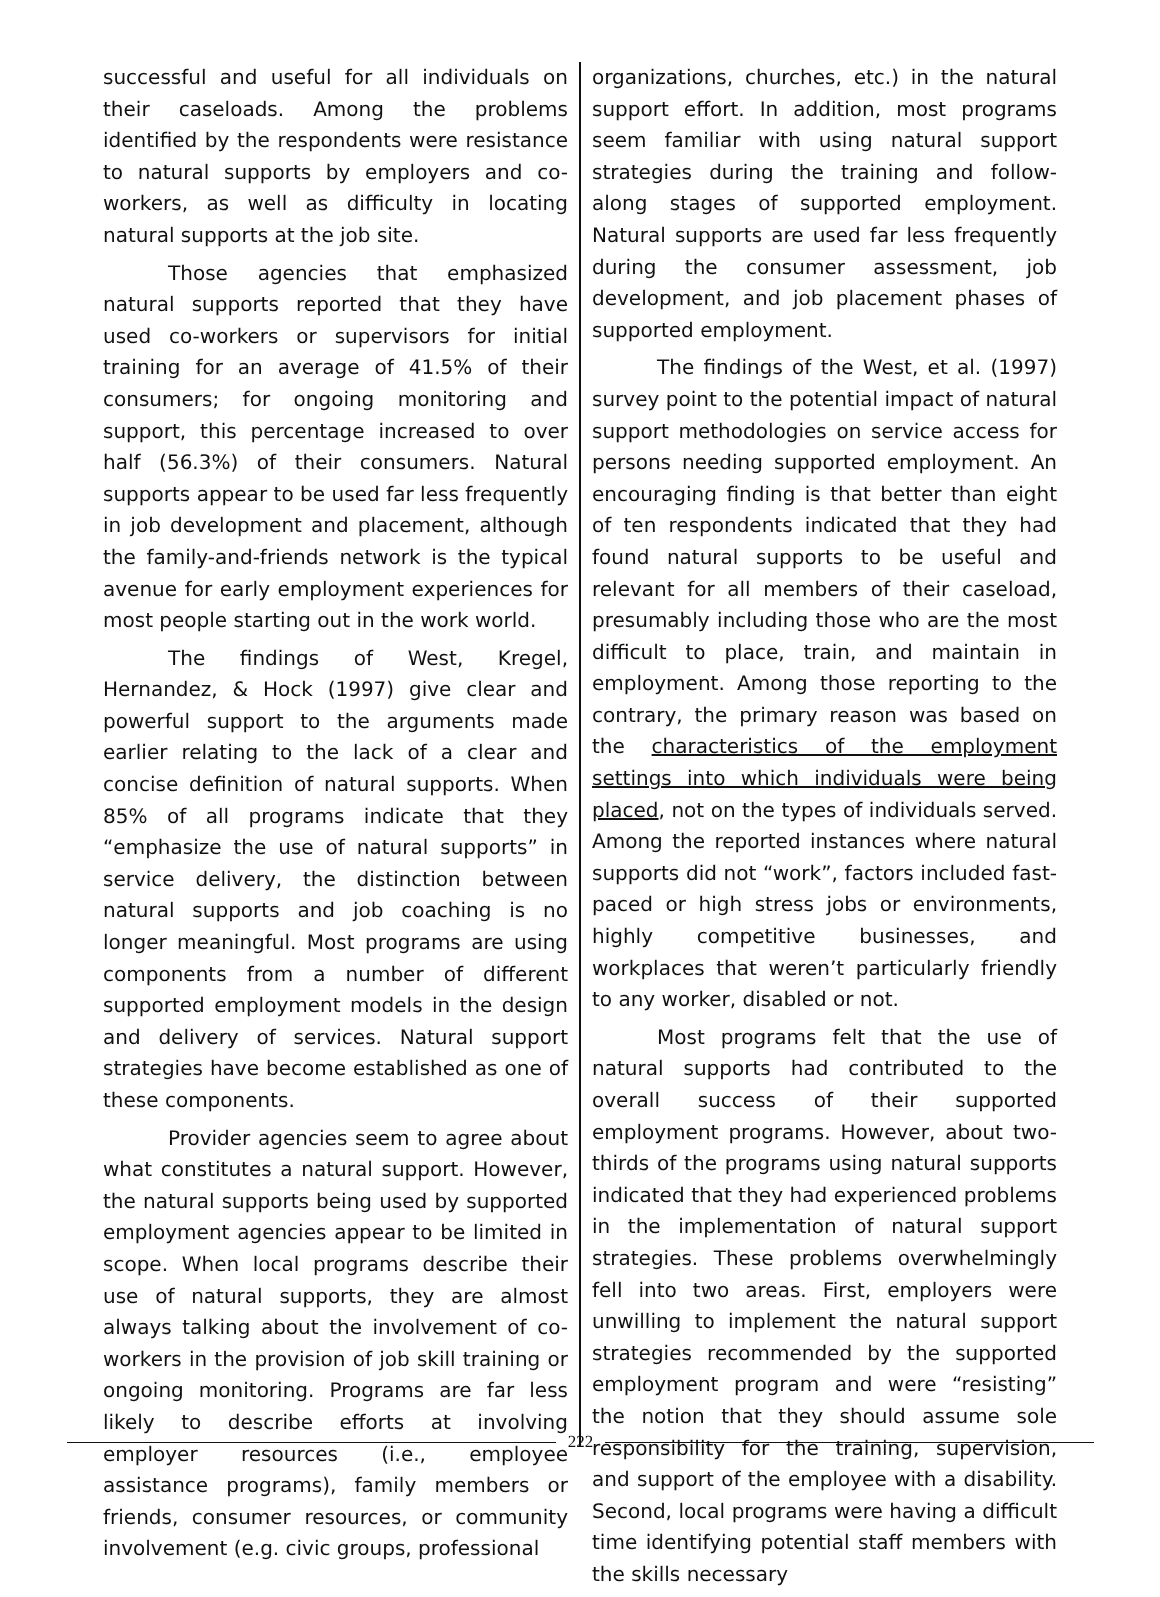successful and useful for all individuals on their caseloads. Among the problems identified by the respondents were resistance to natural supports by employers and co-workers, as well as difficulty in locating natural supports at the job site.
Those agencies that emphasized natural supports reported that they have used co-workers or supervisors for initial training for an average of 41.5% of their consumers; for ongoing monitoring and support, this percentage increased to over half (56.3%) of their consumers. Natural supports appear to be used far less frequently in job development and placement, although the family-and-friends network is the typical avenue for early employment experiences for most people starting out in the work world.
The findings of West, Kregel, Hernandez, & Hock (1997) give clear and powerful support to the arguments made earlier relating to the lack of a clear and concise definition of natural supports. When 85% of all programs indicate that they “emphasize the use of natural supports” in service delivery, the distinction between natural supports and job coaching is no longer meaningful. Most programs are using components from a number of different supported employment models in the design and delivery of services. Natural support strategies have become established as one of these components.
Provider agencies seem to agree about what constitutes a natural support. However, the natural supports being used by supported employment agencies appear to be limited in scope. When local programs describe their use of natural supports, they are almost always talking about the involvement of co-workers in the provision of job skill training or ongoing monitoring. Programs are far less likely to describe efforts at involving employer resources (i.e., employee assistance programs), family members or friends, consumer resources, or community involvement (e.g. civic groups, professional
organizations, churches, etc.) in the natural support effort. In addition, most programs seem familiar with using natural support strategies during the training and follow-along stages of supported employment. Natural supports are used far less frequently during the consumer assessment, job development, and job placement phases of supported employment.
The findings of the West, et al. (1997) survey point to the potential impact of natural support methodologies on service access for persons needing supported employment. An encouraging finding is that better than eight of ten respondents indicated that they had found natural supports to be useful and relevant for all members of their caseload, presumably including those who are the most difficult to place, train, and maintain in employment. Among those reporting to the contrary, the primary reason was based on the characteristics of the employment settings into which individuals were being placed, not on the types of individuals served. Among the reported instances where natural supports did not “work”, factors included fast-paced or high stress jobs or environments, highly competitive businesses, and workplaces that weren’t particularly friendly to any worker, disabled or not.
Most programs felt that the use of natural supports had contributed to the overall success of their supported employment programs. However, about two-thirds of the programs using natural supports indicated that they had experienced problems in the implementation of natural support strategies. These problems overwhelmingly fell into two areas. First, employers were unwilling to implement the natural support strategies recommended by the supported employment program and were “resisting” the notion that they should assume sole responsibility for the training, supervision, and support of the employee with a disability. Second, local programs were having a difficult time identifying potential staff members with the skills necessary
222